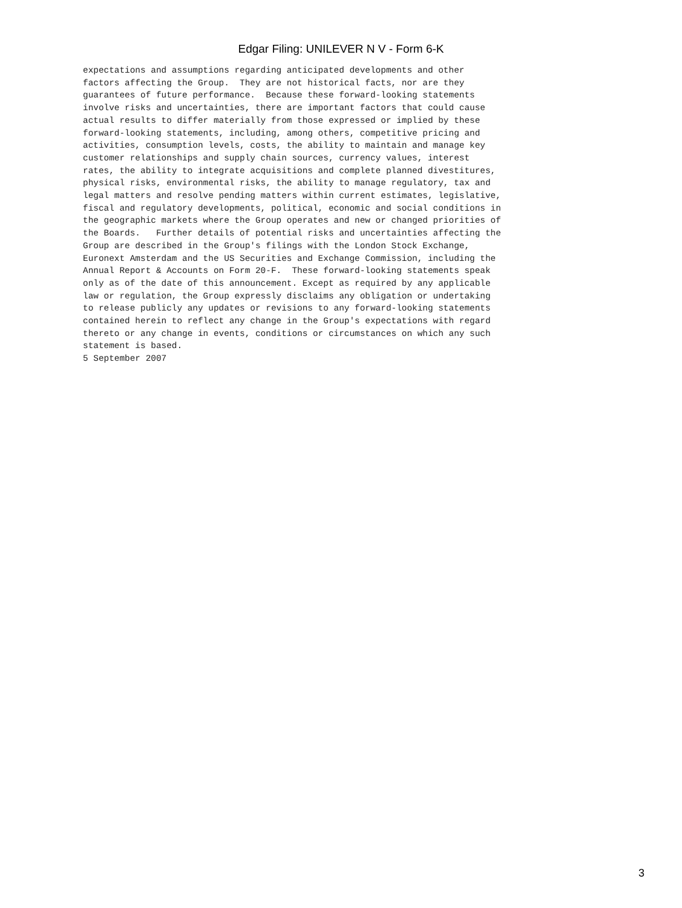Edgar Filing: UNILEVER N V - Form 6-K
expectations and assumptions regarding anticipated developments and other
factors affecting the Group.  They are not historical facts, nor are they
guarantees of future performance.  Because these forward-looking statements
involve risks and uncertainties, there are important factors that could cause
actual results to differ materially from those expressed or implied by these
forward-looking statements, including, among others, competitive pricing and
activities, consumption levels, costs, the ability to maintain and manage key
customer relationships and supply chain sources, currency values, interest
rates, the ability to integrate acquisitions and complete planned divestitures,
physical risks, environmental risks, the ability to manage regulatory, tax and
legal matters and resolve pending matters within current estimates, legislative,
fiscal and regulatory developments, political, economic and social conditions in
the geographic markets where the Group operates and new or changed priorities of
the Boards.   Further details of potential risks and uncertainties affecting the
Group are described in the Group's filings with the London Stock Exchange,
Euronext Amsterdam and the US Securities and Exchange Commission, including the
Annual Report & Accounts on Form 20-F.  These forward-looking statements speak
only as of the date of this announcement. Except as required by any applicable
law or regulation, the Group expressly disclaims any obligation or undertaking
to release publicly any updates or revisions to any forward-looking statements
contained herein to reflect any change in the Group's expectations with regard
thereto or any change in events, conditions or circumstances on which any such
statement is based.
5 September 2007
3